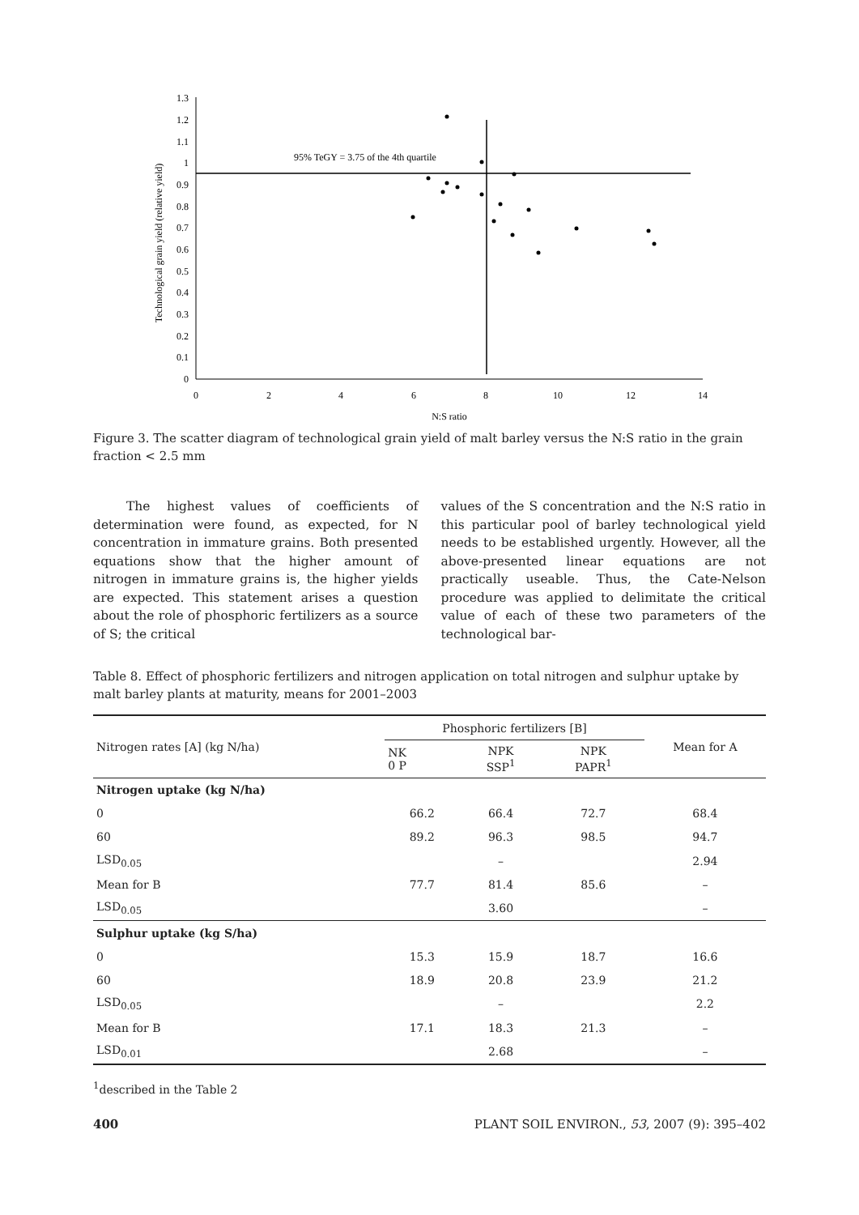0
0.1
0.2
0.3
0.4
0.5
0.6
0.7
0.8
0.9
1
1.1
1.2
1.3
0
2
4
6
8
10
12
14
N:S ratio
Technological grain yield (relative yield)
95% TeGY = 3.75 of the 4th quartile
Figure 3. The scatter diagram of technological grain yield of malt barley versus the N:S ratio in the grain fraction < 2.5 mm
The highest values of coefficients of determination were found, as expected, for N concentration in immature grains. Both presented equations show that the higher amount of nitrogen in immature grains is, the higher yields are expected. This statement arises a question about the role of phosphoric fertilizers as a source of S; the critical
values of the S concentration and the N:S ratio in this particular pool of barley technological yield needs to be established urgently. However, all the above-presented linear equations are not practically useable. Thus, the Cate-Nelson procedure was applied to delimitate the critical value of each of these two parameters of the technological bar-
Table 8. Effect of phosphoric fertilizers and nitrogen application on total nitrogen and sulphur uptake by malt barley plants at maturity, means for 2001–2003
| Nitrogen rates [A] (kg N/ha) | Phosphoric fertilizers [B] | | | Mean for A |
| --- | --- | --- | --- | --- |
| | NK 0 P | NPK SSP<sup>1</sup> | NPK PAPR<sup>1</sup> | |
| Nitrogen uptake (kg N/ha) | | | | |
| 0 | 66.2 | 66.4 | 72.7 | 68.4 |
| 60 | 89.2 | 96.3 | 98.5 | 94.7 |
| LSD<sub>0.05</sub> | | – | | 2.94 |
| Mean for B | 77.7 | 81.4 | 85.6 | – |
| LSD<sub>0.05</sub> | | 3.60 | | – |
| Sulphur uptake (kg S/ha) | | | | |
| 0 | 15.3 | 15.9 | 18.7 | 16.6 |
| 60 | 18.9 | 20.8 | 23.9 | 21.2 |
| LSD<sub>0.05</sub> | | – | | 2.2 |
| Mean for B | 17.1 | 18.3 | 21.3 | – |
| LSD<sub>0.01</sub> | | 2.68 | | – |
<sup>1</sup> described in the Table 2
400 PLANT SOIL ENVIRON., 53, 2007 (9): 395–402